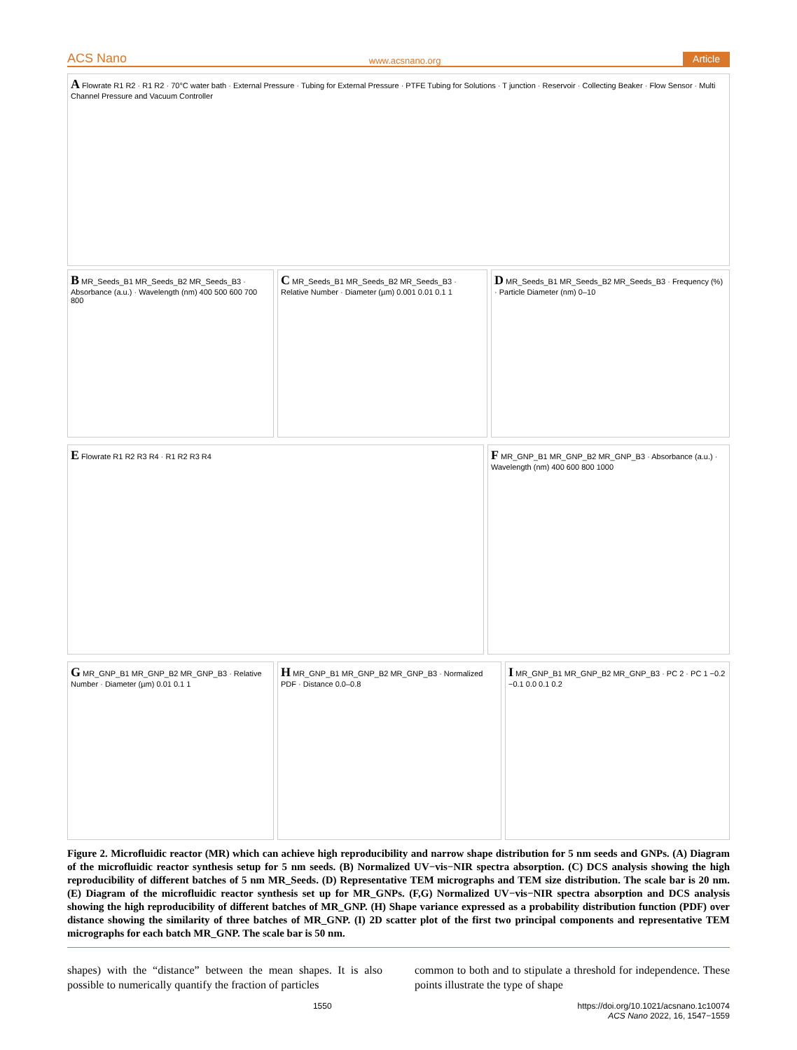ACS Nano www.acsnano.org Article
A Flowrate R1 R2 · R1 R2 · 70°C water bath · External Pressure · Tubing for External Pressure · PTFE Tubing for Solutions · T junction · Reservoir · Collecting Beaker · Flow Sensor · Multi Channel Pressure and Vacuum Controller
B MR_Seeds_B1 MR_Seeds_B2 MR_Seeds_B3 · Absorbance (a.u.) · Wavelength (nm) 400 500 600 700 800
C MR_Seeds_B1 MR_Seeds_B2 MR_Seeds_B3 · Relative Number · Diameter (µm) 0.001 0.01 0.1 1
D MR_Seeds_B1 MR_Seeds_B2 MR_Seeds_B3 · Frequency (%) · Particle Diameter (nm) 0–10
E Flowrate R1 R2 R3 R4 · R1 R2 R3 R4
F MR_GNP_B1 MR_GNP_B2 MR_GNP_B3 · Absorbance (a.u.) · Wavelength (nm) 400 600 800 1000
G MR_GNP_B1 MR_GNP_B2 MR_GNP_B3 · Relative Number · Diameter (µm) 0.01 0.1 1
H MR_GNP_B1 MR_GNP_B2 MR_GNP_B3 · Normalized PDF · Distance 0.0–0.8
I MR_GNP_B1 MR_GNP_B2 MR_GNP_B3 · PC 2 · PC 1 −0.2 −0.1 0.0 0.1 0.2
Figure 2. Microfluidic reactor (MR) which can achieve high reproducibility and narrow shape distribution for 5 nm seeds and GNPs. (A) Diagram of the microfluidic reactor synthesis setup for 5 nm seeds. (B) Normalized UV−vis−NIR spectra absorption. (C) DCS analysis showing the high reproducibility of different batches of 5 nm MR_Seeds. (D) Representative TEM micrographs and TEM size distribution. The scale bar is 20 nm. (E) Diagram of the microfluidic reactor synthesis set up for MR_GNPs. (F,G) Normalized UV−vis−NIR spectra absorption and DCS analysis showing the high reproducibility of different batches of MR_GNP. (H) Shape variance expressed as a probability distribution function (PDF) over distance showing the similarity of three batches of MR_GNP. (I) 2D scatter plot of the first two principal components and representative TEM micrographs for each batch MR_GNP. The scale bar is 50 nm.
shapes) with the “distance” between the mean shapes. It is also possible to numerically quantify the fraction of particles
common to both and to stipulate a threshold for independence. These points illustrate the type of shape
1550 https://doi.org/10.1021/acsnano.1c10074
ACS Nano 2022, 16, 1547−1559